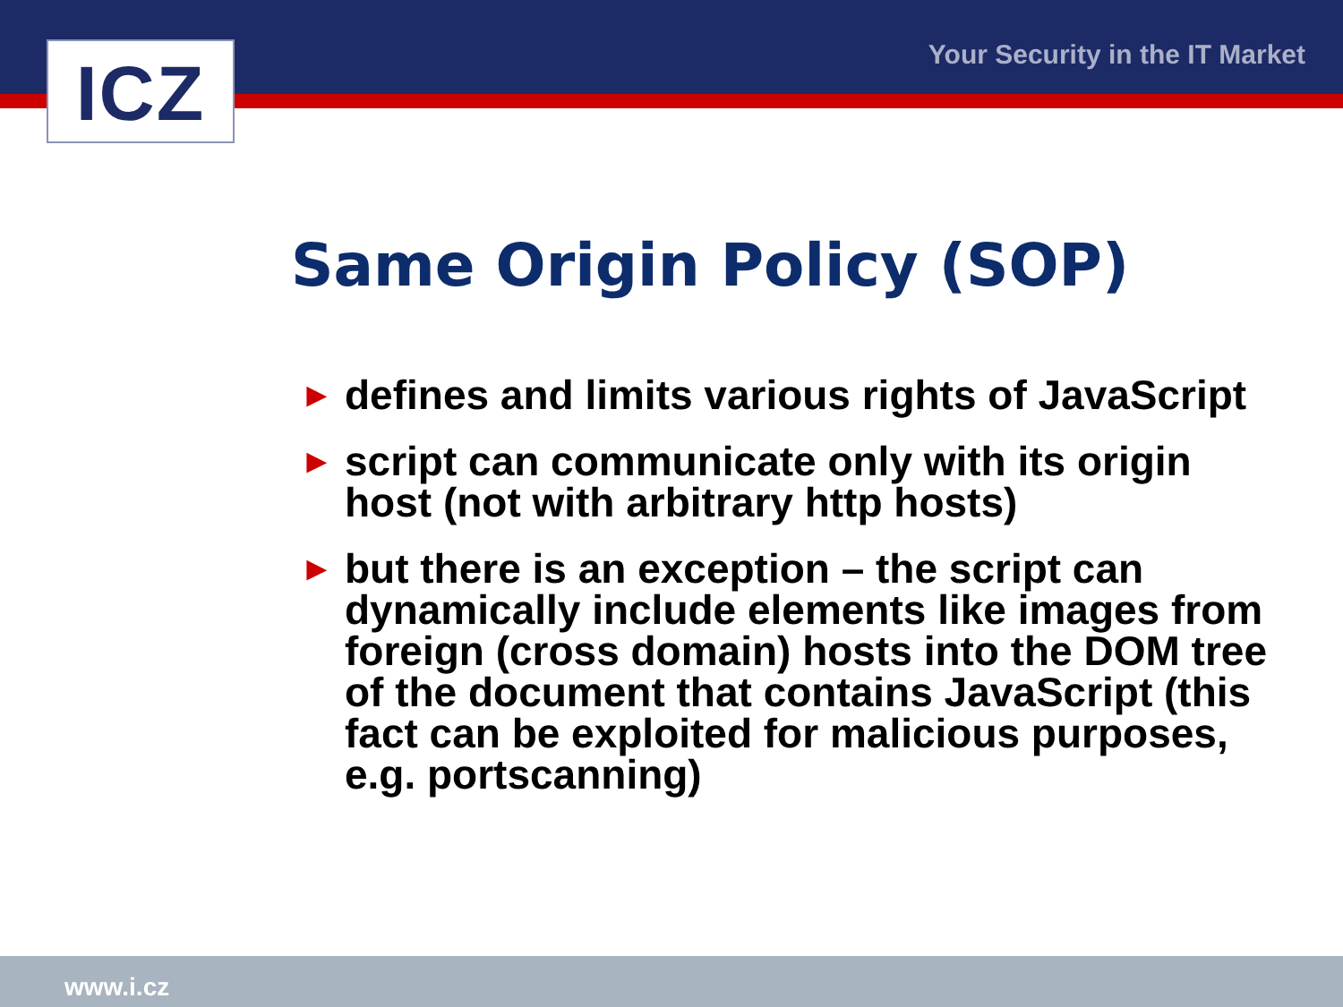ICZ Your Security in the IT Market
Same Origin Policy (SOP)
► defines and limits various rights of JavaScript
► script can communicate only with its origin host (not with arbitrary http hosts)
► but there is an exception – the script can dynamically include elements like images from foreign (cross domain) hosts into the DOM tree of the document that contains JavaScript (this fact can be exploited for malicious purposes, e.g. portscanning)
www.i.cz